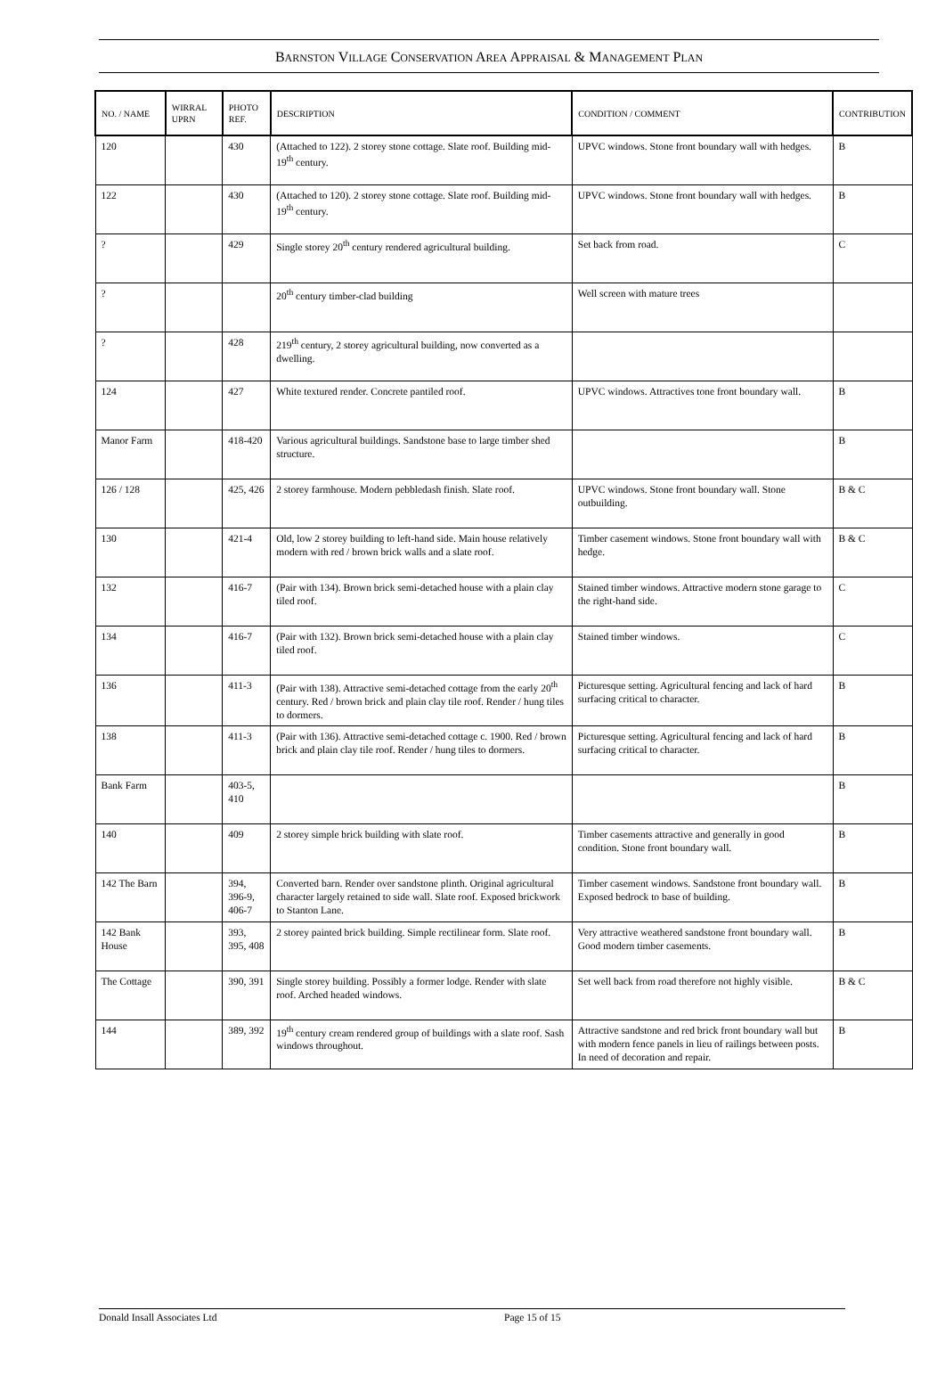BARNSTON VILLAGE CONSERVATION AREA APPRAISAL & MANAGEMENT PLAN
| NO. / NAME | WIRRAL UPRN | PHOTO REF. | DESCRIPTION | CONDITION / COMMENT | CONTRIBUTION |
| --- | --- | --- | --- | --- | --- |
| 120 | | 430 | (Attached to 122). 2 storey stone cottage. Slate roof. Building mid-19<sup>th</sup> century. | UPVC windows. Stone front boundary wall with hedges. | B |
| 122 | | 430 | (Attached to 120). 2 storey stone cottage. Slate roof. Building mid-19<sup>th</sup> century. | UPVC windows. Stone front boundary wall with hedges. | B |
| ? | | 429 | Single storey 20<sup>th</sup> century rendered agricultural building. | Set back from road. | C |
| ? | | | 20<sup>th</sup> century timber-clad building | Well screen with mature trees | |
| ? | | 428 | 219<sup>th</sup> century, 2 storey agricultural building, now converted as a dwelling. | | |
| 124 | | 427 | White textured render. Concrete pantiled roof. | UPVC windows. Attractives tone front boundary wall. | B |
| Manor Farm | | 418-420 | Various agricultural buildings. Sandstone base to large timber shed structure. | | B |
| 126 / 128 | | 425, 426 | 2 storey farmhouse. Modern pebbledash finish. Slate roof. | UPVC windows. Stone front boundary wall. Stone outbuilding. | B & C |
| 130 | | 421-4 | Old, low 2 storey building to left-hand side. Main house relatively modern with red / brown brick walls and a slate roof. | Timber casement windows. Stone front boundary wall with hedge. | B & C |
| 132 | | 416-7 | (Pair with 134). Brown brick semi-detached house with a plain clay tiled roof. | Stained timber windows. Attractive modern stone garage to the right-hand side. | C |
| 134 | | 416-7 | (Pair with 132). Brown brick semi-detached house with a plain clay tiled roof. | Stained timber windows. | C |
| 136 | | 411-3 | (Pair with 138). Attractive semi-detached cottage from the early 20<sup>th</sup> century. Red / brown brick and plain clay tile roof. Render / hung tiles to dormers. | Picturesque setting. Agricultural fencing and lack of hard surfacing critical to character. | B |
| 138 | | 411-3 | (Pair with 136). Attractive semi-detached cottage c. 1900. Red / brown brick and plain clay tile roof. Render / hung tiles to dormers. | Picturesque setting. Agricultural fencing and lack of hard surfacing critical to character. | B |
| Bank Farm | | 403-5, 410 | | | B |
| 140 | | 409 | 2 storey simple brick building with slate roof. | Timber casements attractive and generally in good condition. Stone front boundary wall. | B |
| 142 The Barn | | 394, 396-9, 406-7 | Converted barn. Render over sandstone plinth. Original agricultural character largely retained to side wall. Slate roof. Exposed brickwork to Stanton Lane. | Timber casement windows. Sandstone front boundary wall. Exposed bedrock to base of building. | B |
| 142 Bank House | | 393, 395, 408 | 2 storey painted brick building. Simple rectilinear form. Slate roof. | Very attractive weathered sandstone front boundary wall. Good modern timber casements. | B |
| The Cottage | | 390, 391 | Single storey building. Possibly a former lodge. Render with slate roof. Arched headed windows. | Set well back from road therefore not highly visible. | B & C |
| 144 | | 389, 392 | 19<sup>th</sup> century cream rendered group of buildings with a slate roof. Sash windows throughout. | Attractive sandstone and red brick front boundary wall but with modern fence panels in lieu of railings between posts. In need of decoration and repair. | B |
Donald Insall Associates Ltd Page 15 of 15